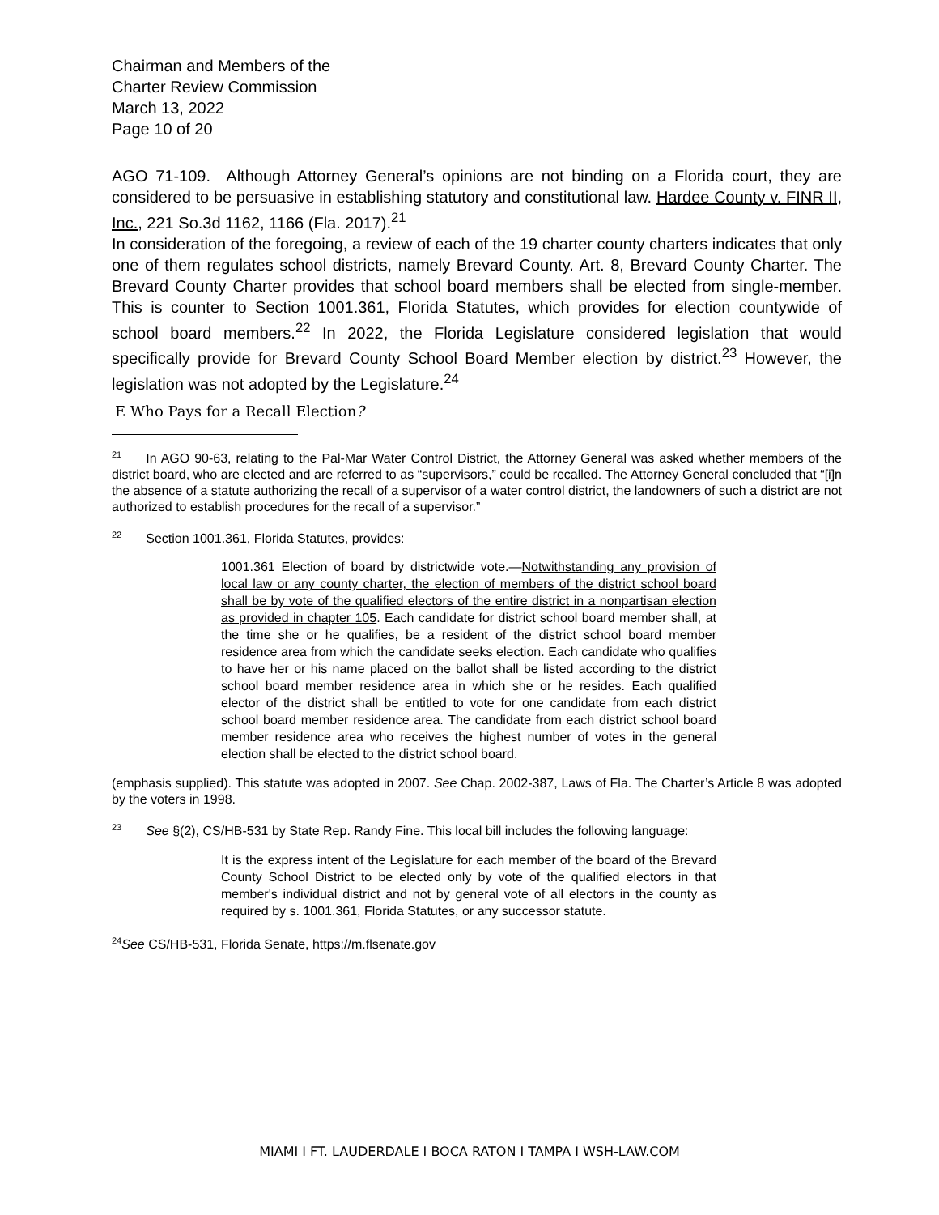Chairman and Members of the
Charter Review Commission
March 13, 2022
Page 10 of 20
AGO 71-109. Although Attorney General’s opinions are not binding on a Florida court, they are considered to be persuasive in establishing statutory and constitutional law. Hardee County v. FINR II, Inc., 221 So.3d 1162, 1166 (Fla. 2017).<sup>21</sup>
In consideration of the foregoing, a review of each of the 19 charter county charters indicates that only one of them regulates school districts, namely Brevard County. Art. 8, Brevard County Charter. The Brevard County Charter provides that school board members shall be elected from single-member. This is counter to Section 1001.361, Florida Statutes, which provides for election countywide of school board members.<sup>22</sup> In 2022, the Florida Legislature considered legislation that would specifically provide for Brevard County School Board Member election by district.<sup>23</sup> However, the legislation was not adopted by the Legislature.<sup>24</sup>
E Who Pays for a Recall Election?
<sup>21</sup> In AGO 90-63, relating to the Pal-Mar Water Control District, the Attorney General was asked whether members of the district board, who are elected and are referred to as “supervisors,” could be recalled. The Attorney General concluded that “[i]n the absence of a statute authorizing the recall of a supervisor of a water control district, the landowners of such a district are not authorized to establish procedures for the recall of a supervisor.”
<sup>22</sup> Section 1001.361, Florida Statutes, provides:
1001.361 Election of board by districtwide vote.—Notwithstanding any provision of local law or any county charter, the election of members of the district school board shall be by vote of the qualified electors of the entire district in a nonpartisan election as provided in chapter 105. Each candidate for district school board member shall, at the time she or he qualifies, be a resident of the district school board member residence area from which the candidate seeks election. Each candidate who qualifies to have her or his name placed on the ballot shall be listed according to the district school board member residence area in which she or he resides. Each qualified elector of the district shall be entitled to vote for one candidate from each district school board member residence area. The candidate from each district school board member residence area who receives the highest number of votes in the general election shall be elected to the district school board.
(emphasis supplied). This statute was adopted in 2007. See Chap. 2002-387, Laws of Fla. The Charter’s Article 8 was adopted by the voters in 1998.
<sup>23</sup> See §(2), CS/HB-531 by State Rep. Randy Fine. This local bill includes the following language:
It is the express intent of the Legislature for each member of the board of the Brevard County School District to be elected only by vote of the qualified electors in that member's individual district and not by general vote of all electors in the county as required by s. 1001.361, Florida Statutes, or any successor statute.
<sup>24</sup> See CS/HB-531, Florida Senate, https://m.flsenate.gov
MIAMI I FT. LAUDERDALE I BOCA RATON I TAMPA I WSH-LAW.COM